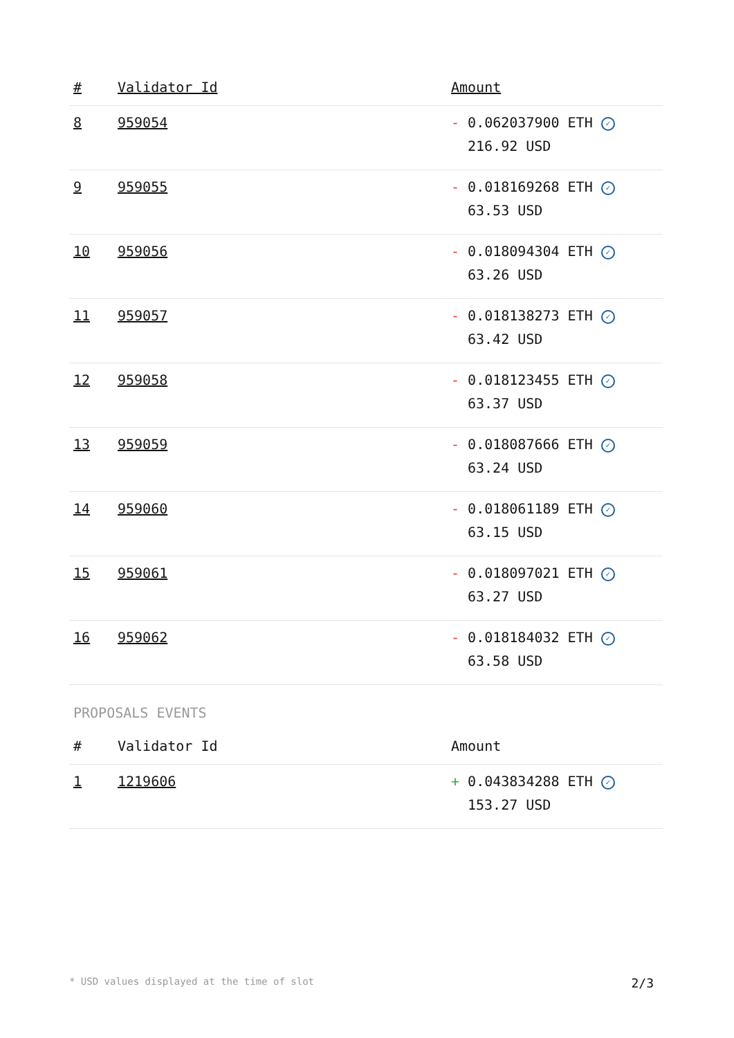| # | Validator Id | Amount |
| --- | --- | --- |
| 8 | 959054 | - 0.062037900 ETH ✓ 216.92 USD |
| 9 | 959055 | - 0.018169268 ETH ✓ 63.53 USD |
| 10 | 959056 | - 0.018094304 ETH ✓ 63.26 USD |
| 11 | 959057 | - 0.018138273 ETH ✓ 63.42 USD |
| 12 | 959058 | - 0.018123455 ETH ✓ 63.37 USD |
| 13 | 959059 | - 0.018087666 ETH ✓ 63.24 USD |
| 14 | 959060 | - 0.018061189 ETH ✓ 63.15 USD |
| 15 | 959061 | - 0.018097021 ETH ✓ 63.27 USD |
| 16 | 959062 | - 0.018184032 ETH ✓ 63.58 USD |
PROPOSALS EVENTS
| # | Validator Id | Amount |
| --- | --- | --- |
| 1 | 1219606 | + 0.043834288 ETH ✓ 153.27 USD |
* USD values displayed at the time of slot 2/3